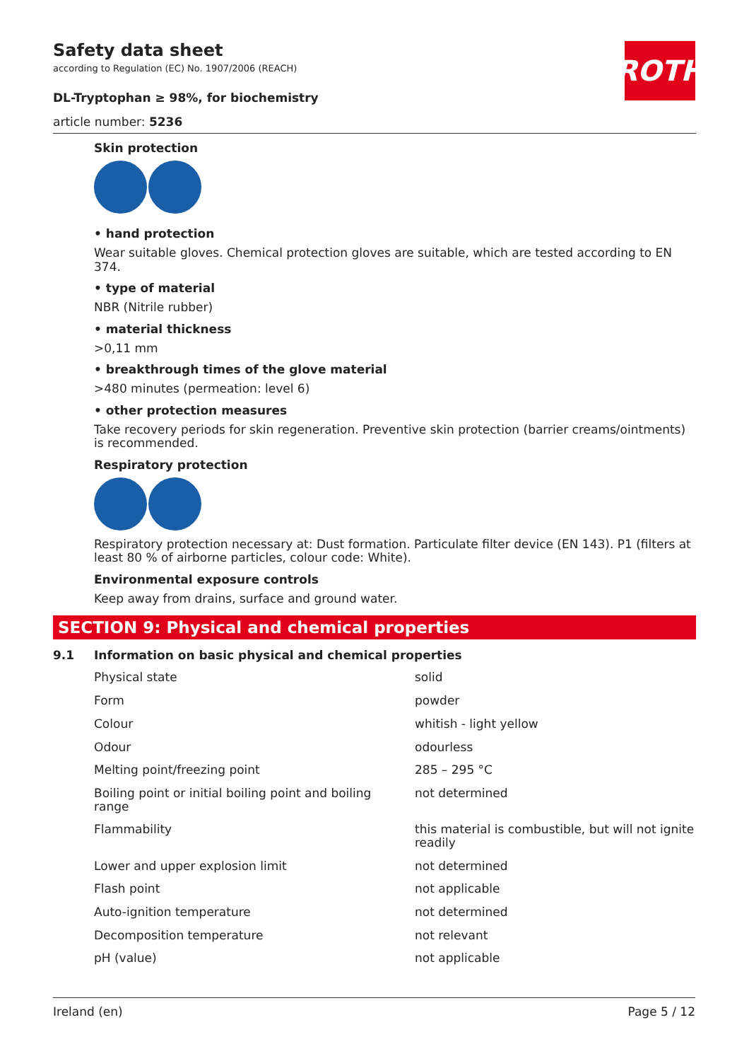Safety data sheet
according to Regulation (EC) No. 1907/2006 (REACH)
DL-Tryptophan ≥ 98%, for biochemistry
ROTH
article number: 5236
Skin protection
• hand protection
Wear suitable gloves. Chemical protection gloves are suitable, which are tested according to EN 374.
• type of material
NBR (Nitrile rubber)
• material thickness
>0,11 mm
• breakthrough times of the glove material
>480 minutes (permeation: level 6)
• other protection measures
Take recovery periods for skin regeneration. Preventive skin protection (barrier creams/ointments) is recommended.
Respiratory protection
Respiratory protection necessary at: Dust formation. Particulate filter device (EN 143). P1 (filters at least 80 % of airborne particles, colour code: White).
Environmental exposure controls
Keep away from drains, surface and ground water.
SECTION 9: Physical and chemical properties
9.1 Information on basic physical and chemical properties
| Physical state | solid |
| Form | powder |
| Colour | whitish - light yellow |
| Odour | odourless |
| Melting point/freezing point | 285 – 295 °C |
| Boiling point or initial boiling point and boiling range | not determined |
| Flammability | this material is combustible, but will not ignite readily |
| Lower and upper explosion limit | not determined |
| Flash point | not applicable |
| Auto-ignition temperature | not determined |
| Decomposition temperature | not relevant |
| pH (value) | not applicable |
Ireland (en) Page 5 / 12